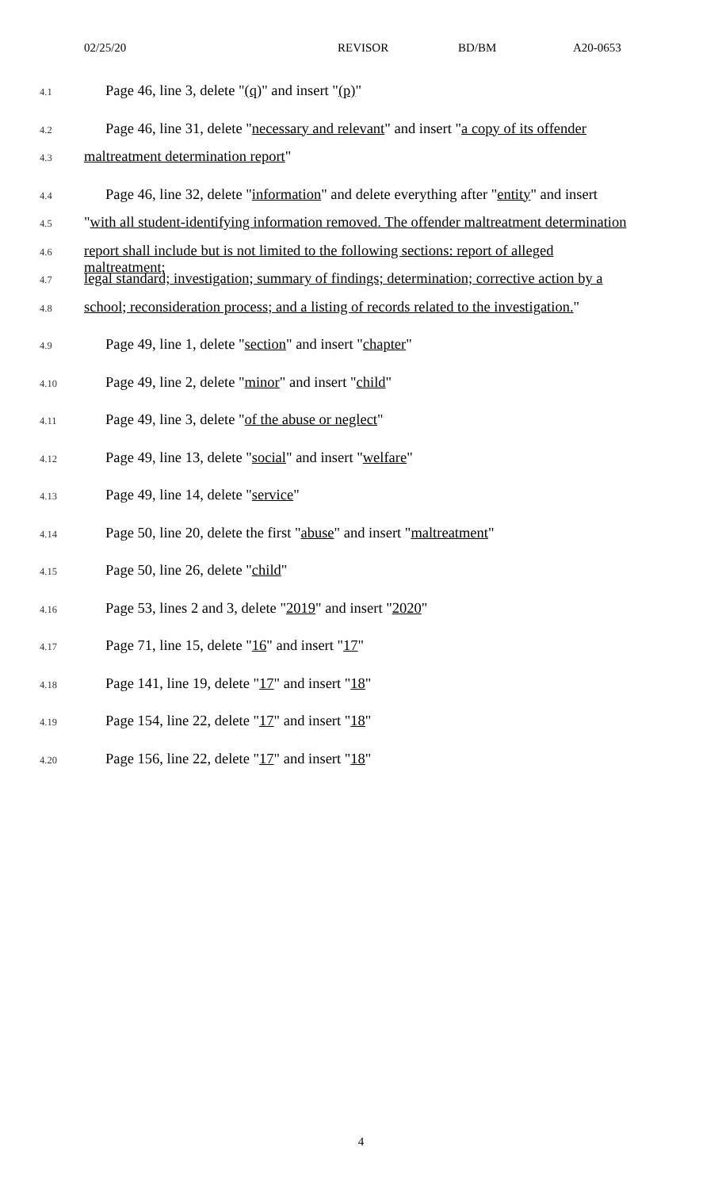02/25/20 REVISOR BD/BM A20-0653
4.1 Page 46, line 3, delete "(q)" and insert "(p)"
4.2 Page 46, line 31, delete "necessary and relevant" and insert "a copy of its offender
4.3 maltreatment determination report"
4.4 Page 46, line 32, delete "information" and delete everything after "entity" and insert
4.5 "with all student-identifying information removed. The offender maltreatment determination
4.6 report shall include but is not limited to the following sections: report of alleged maltreatment;
4.7 legal standard; investigation; summary of findings; determination; corrective action by a
4.8 school; reconsideration process; and a listing of records related to the investigation."
4.9 Page 49, line 1, delete "section" and insert "chapter"
4.10 Page 49, line 2, delete "minor" and insert "child"
4.11 Page 49, line 3, delete "of the abuse or neglect"
4.12 Page 49, line 13, delete "social" and insert "welfare"
4.13 Page 49, line 14, delete "service"
4.14 Page 50, line 20, delete the first "abuse" and insert "maltreatment"
4.15 Page 50, line 26, delete "child"
4.16 Page 53, lines 2 and 3, delete "2019" and insert "2020"
4.17 Page 71, line 15, delete "16" and insert "17"
4.18 Page 141, line 19, delete "17" and insert "18"
4.19 Page 154, line 22, delete "17" and insert "18"
4.20 Page 156, line 22, delete "17" and insert "18"
4